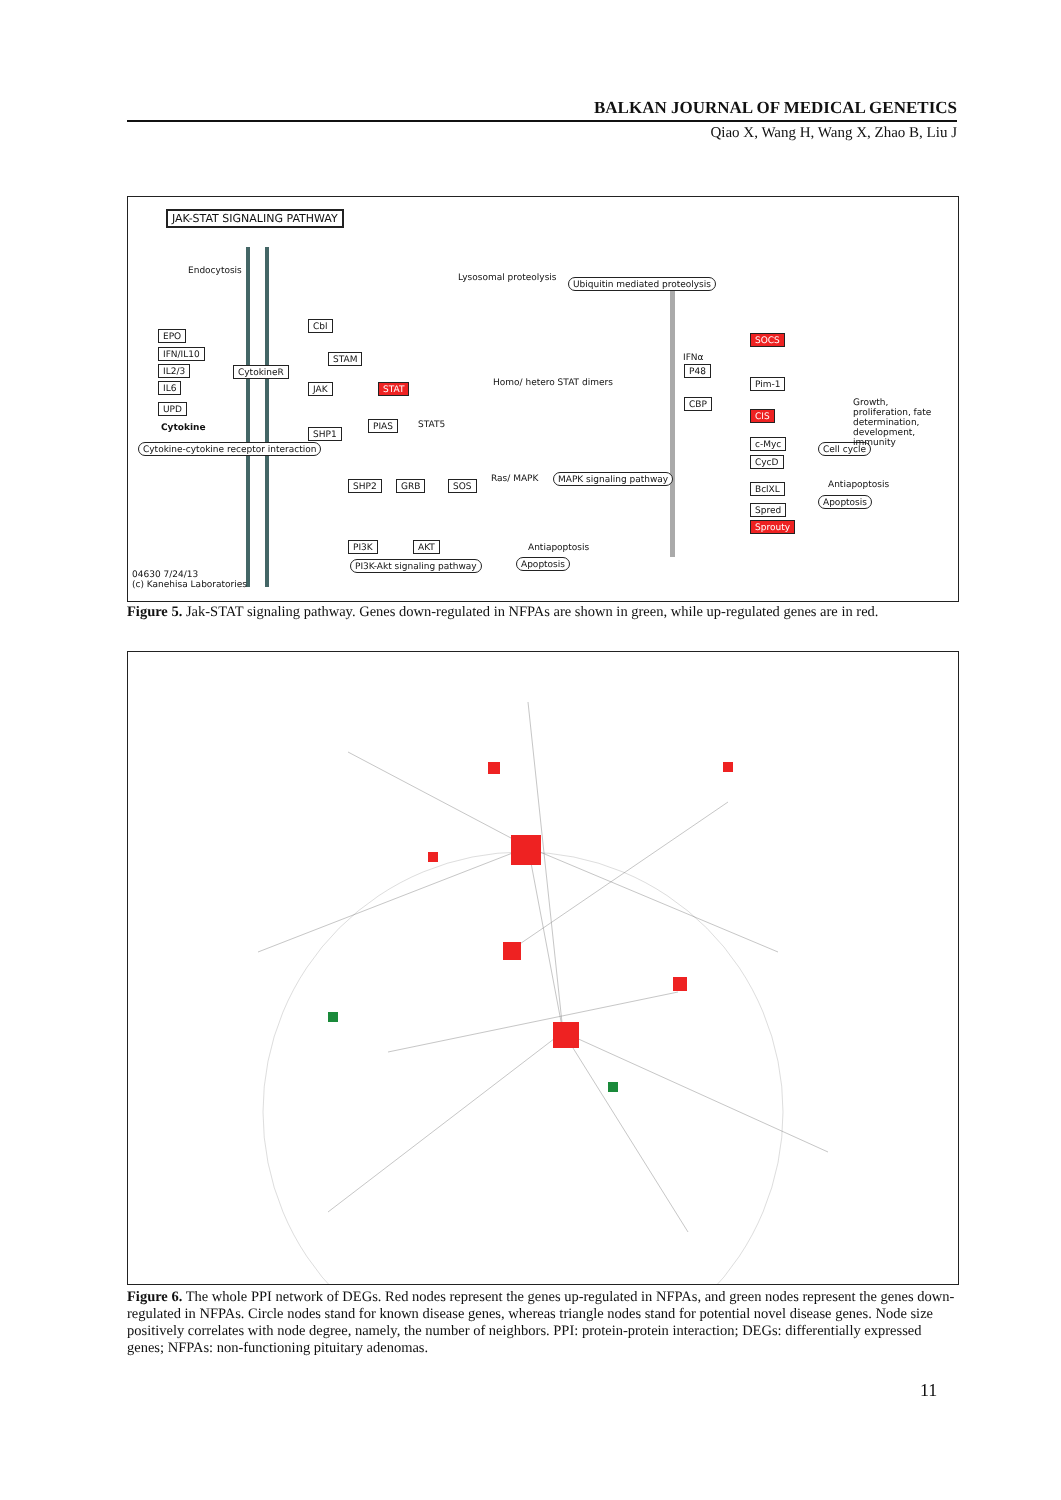BALKAN JOURNAL OF MEDICAL GENETICS
Qiao X, Wang H, Wang X, Zhao B, Liu J
JAK-STAT SIGNALING PATHWAY
EPO
IFN/IL10
IL2/3
IL6
UPD
CytokineR
JAK
STAM
SHP1
STAT
PIAS
Cbl
SOCS
CIS
Pim-1
c-Myc
CycD
BclXL
Spred
Sprouty
SHP2 GRB SOS
PI3K AKT
P48
CBP
Ubiquitin mediated proteolysis
MAPK signaling pathway
Cytokine-cytokine receptor interaction
PI3K-Akt signaling pathway Apoptosis
Cell cycle
Apoptosis
Endocytosis
Lysosomal proteolysis
Cytokine
Homo/ hetero STAT dimers
STAT5
Ras/ MAPK
Antiapoptosis
IFNα
Growth, proliferation, fate determination, development, immunity
Antiapoptosis
04630 7/24/13
(c) Kanehisa Laboratories
Figure 5. Jak-STAT signaling pathway. Genes down-regulated in NFPAs are shown in green, while up-regulated genes are in red.
Figure 6. The whole PPI network of DEGs. Red nodes represent the genes up-regulated in NFPAs, and green nodes represent the genes down-regulated in NFPAs. Circle nodes stand for known disease genes, whereas triangle nodes stand for potential novel disease genes. Node size positively correlates with node degree, namely, the number of neighbors. PPI: protein-protein interaction; DEGs: differentially expressed genes; NFPAs: non-functioning pituitary adenomas.
11